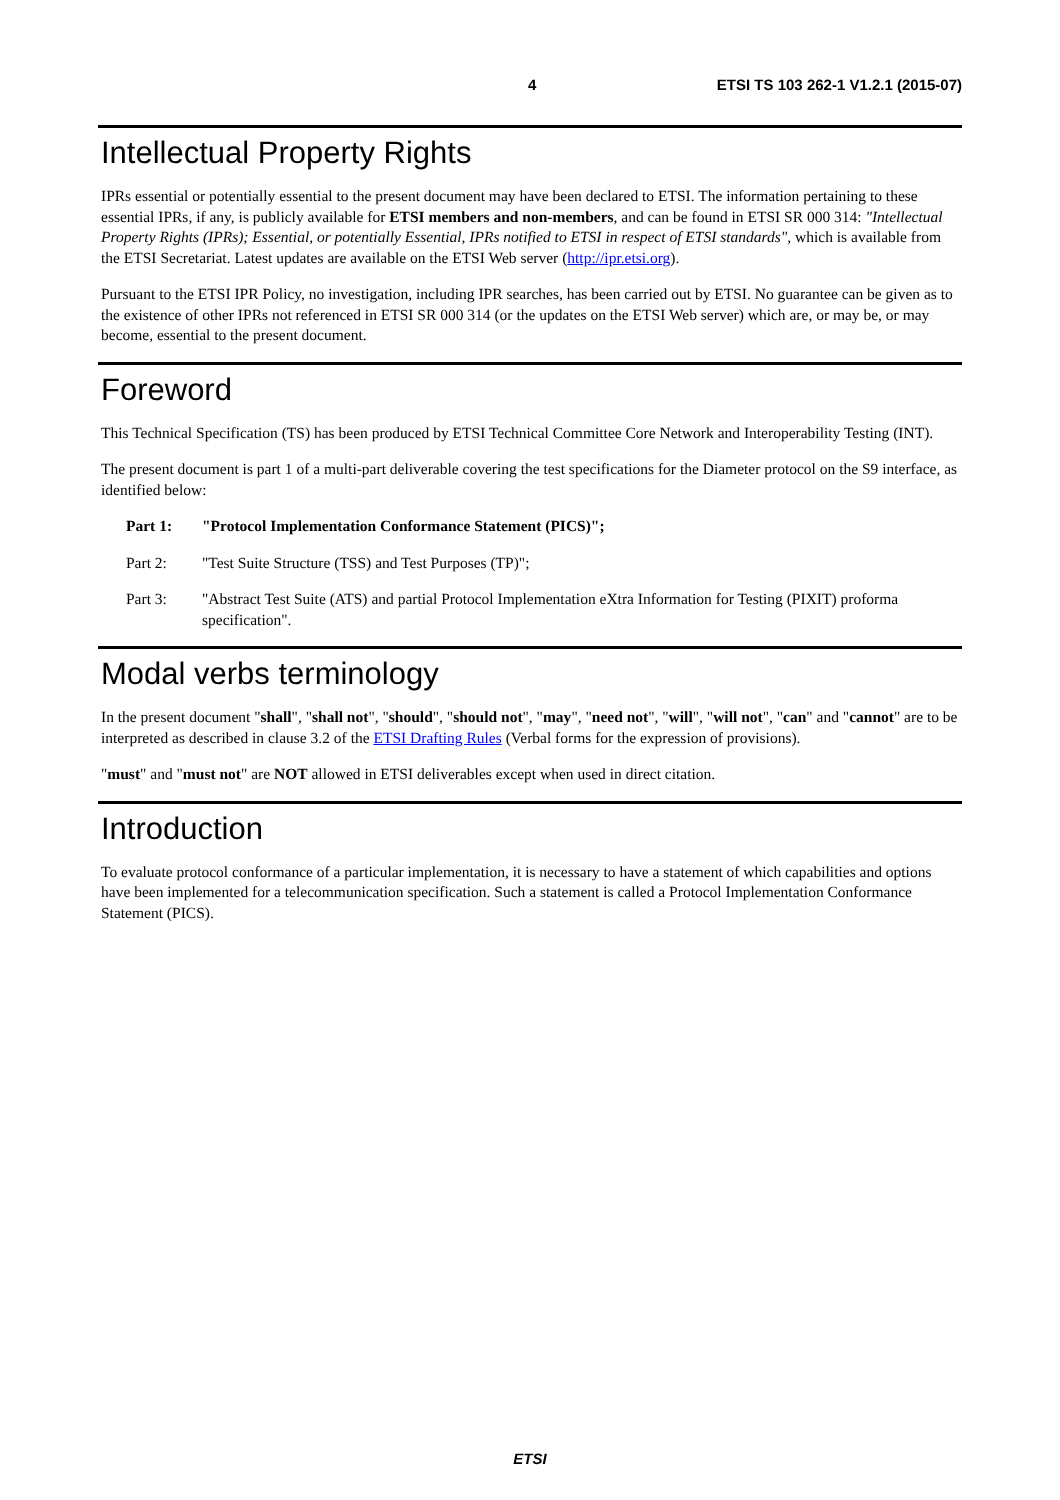4 ETSI TS 103 262-1 V1.2.1 (2015-07)
Intellectual Property Rights
IPRs essential or potentially essential to the present document may have been declared to ETSI. The information pertaining to these essential IPRs, if any, is publicly available for ETSI members and non-members, and can be found in ETSI SR 000 314: "Intellectual Property Rights (IPRs); Essential, or potentially Essential, IPRs notified to ETSI in respect of ETSI standards", which is available from the ETSI Secretariat. Latest updates are available on the ETSI Web server (http://ipr.etsi.org).
Pursuant to the ETSI IPR Policy, no investigation, including IPR searches, has been carried out by ETSI. No guarantee can be given as to the existence of other IPRs not referenced in ETSI SR 000 314 (or the updates on the ETSI Web server) which are, or may be, or may become, essential to the present document.
Foreword
This Technical Specification (TS) has been produced by ETSI Technical Committee Core Network and Interoperability Testing (INT).
The present document is part 1 of a multi-part deliverable covering the test specifications for the Diameter protocol on the S9 interface, as identified below:
Part 1: "Protocol Implementation Conformance Statement (PICS)";
Part 2: "Test Suite Structure (TSS) and Test Purposes (TP)";
Part 3: "Abstract Test Suite (ATS) and partial Protocol Implementation eXtra Information for Testing (PIXIT) proforma specification".
Modal verbs terminology
In the present document "shall", "shall not", "should", "should not", "may", "need not", "will", "will not", "can" and "cannot" are to be interpreted as described in clause 3.2 of the ETSI Drafting Rules (Verbal forms for the expression of provisions).
"must" and "must not" are NOT allowed in ETSI deliverables except when used in direct citation.
Introduction
To evaluate protocol conformance of a particular implementation, it is necessary to have a statement of which capabilities and options have been implemented for a telecommunication specification. Such a statement is called a Protocol Implementation Conformance Statement (PICS).
ETSI